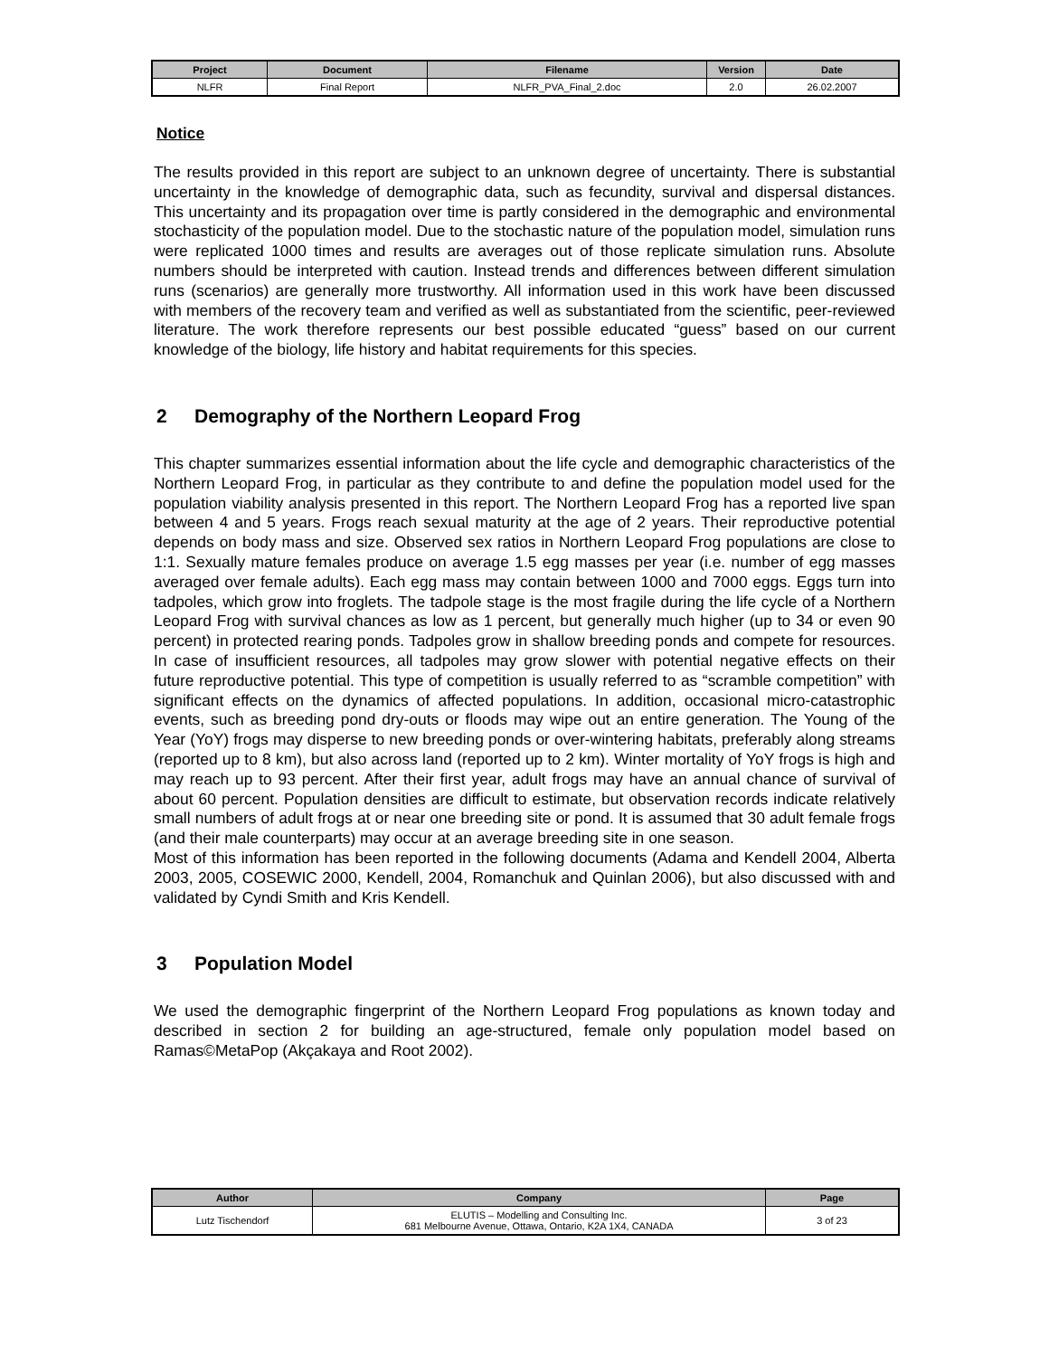| Project | Document | Filename | Version | Date |
| --- | --- | --- | --- | --- |
| NLFR | Final Report | NLFR_PVA_Final_2.doc | 2.0 | 26.02.2007 |
Notice
The results provided in this report are subject to an unknown degree of uncertainty. There is substantial uncertainty in the knowledge of demographic data, such as fecundity, survival and dispersal distances. This uncertainty and its propagation over time is partly considered in the demographic and environmental stochasticity of the population model. Due to the stochastic nature of the population model, simulation runs were replicated 1000 times and results are averages out of those replicate simulation runs. Absolute numbers should be interpreted with caution. Instead trends and differences between different simulation runs (scenarios) are generally more trustworthy. All information used in this work have been discussed with members of the recovery team and verified as well as substantiated from the scientific, peer-reviewed literature. The work therefore represents our best possible educated “guess” based on our current knowledge of the biology, life history and habitat requirements for this species.
2 Demography of the Northern Leopard Frog
This chapter summarizes essential information about the life cycle and demographic characteristics of the Northern Leopard Frog, in particular as they contribute to and define the population model used for the population viability analysis presented in this report. The Northern Leopard Frog has a reported live span between 4 and 5 years. Frogs reach sexual maturity at the age of 2 years. Their reproductive potential depends on body mass and size. Observed sex ratios in Northern Leopard Frog populations are close to 1:1. Sexually mature females produce on average 1.5 egg masses per year (i.e. number of egg masses averaged over female adults). Each egg mass may contain between 1000 and 7000 eggs. Eggs turn into tadpoles, which grow into froglets. The tadpole stage is the most fragile during the life cycle of a Northern Leopard Frog with survival chances as low as 1 percent, but generally much higher (up to 34 or even 90 percent) in protected rearing ponds. Tadpoles grow in shallow breeding ponds and compete for resources. In case of insufficient resources, all tadpoles may grow slower with potential negative effects on their future reproductive potential. This type of competition is usually referred to as “scramble competition” with significant effects on the dynamics of affected populations. In addition, occasional micro-catastrophic events, such as breeding pond dry-outs or floods may wipe out an entire generation. The Young of the Year (YoY) frogs may disperse to new breeding ponds or over-wintering habitats, preferably along streams (reported up to 8 km), but also across land (reported up to 2 km). Winter mortality of YoY frogs is high and may reach up to 93 percent. After their first year, adult frogs may have an annual chance of survival of about 60 percent. Population densities are difficult to estimate, but observation records indicate relatively small numbers of adult frogs at or near one breeding site or pond. It is assumed that 30 adult female frogs (and their male counterparts) may occur at an average breeding site in one season.
Most of this information has been reported in the following documents (Adama and Kendell 2004, Alberta 2003, 2005, COSEWIC 2000, Kendell, 2004, Romanchuk and Quinlan 2006), but also discussed with and validated by Cyndi Smith and Kris Kendell.
3 Population Model
We used the demographic fingerprint of the Northern Leopard Frog populations as known today and described in section 2 for building an age-structured, female only population model based on Ramas©MetaPop (Akçakaya and Root 2002).
| Author | Company | Page |
| --- | --- | --- |
| Lutz Tischendorf | ELUTIS – Modelling and Consulting Inc. 681 Melbourne Avenue, Ottawa, Ontario, K2A 1X4, CANADA | 3 of 23 |